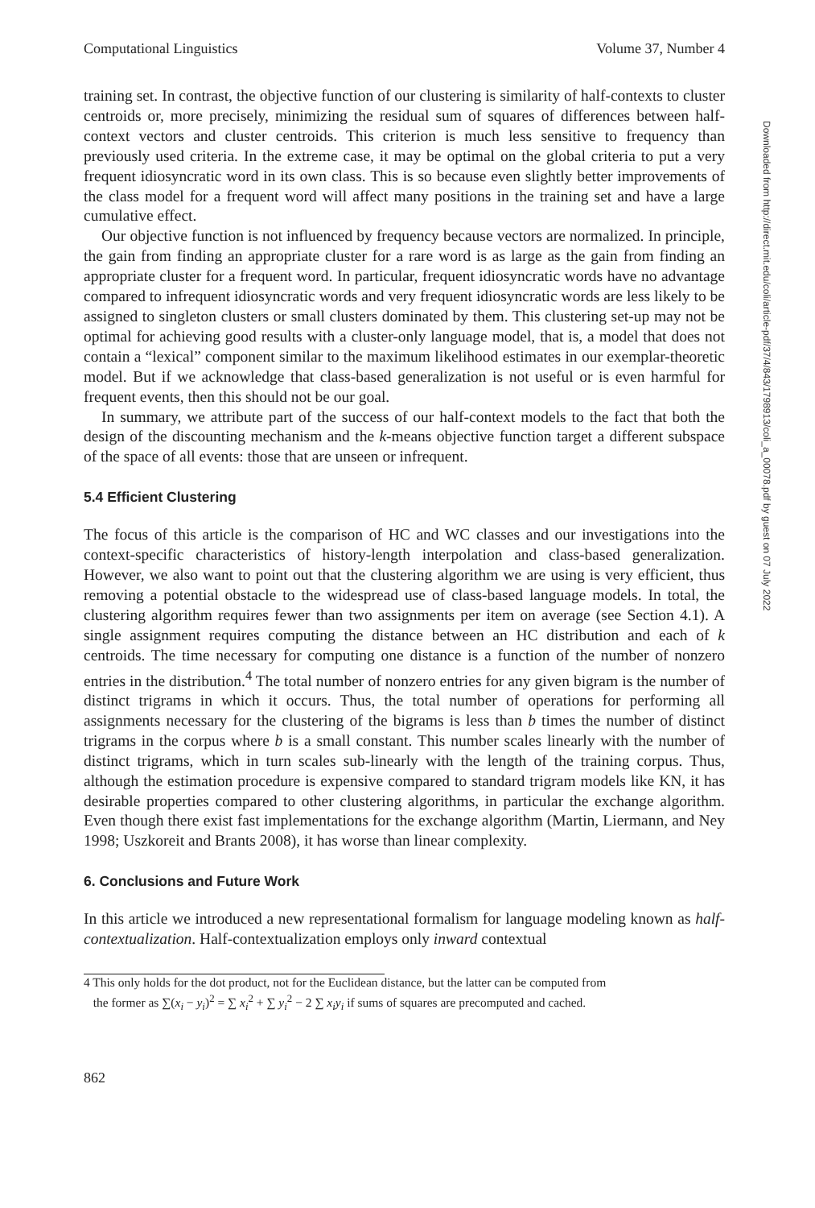Computational Linguistics Volume 37, Number 4
training set. In contrast, the objective function of our clustering is similarity of half-contexts to cluster centroids or, more precisely, minimizing the residual sum of squares of differences between half-context vectors and cluster centroids. This criterion is much less sensitive to frequency than previously used criteria. In the extreme case, it may be optimal on the global criteria to put a very frequent idiosyncratic word in its own class. This is so because even slightly better improvements of the class model for a frequent word will affect many positions in the training set and have a large cumulative effect.
Our objective function is not influenced by frequency because vectors are normalized. In principle, the gain from finding an appropriate cluster for a rare word is as large as the gain from finding an appropriate cluster for a frequent word. In particular, frequent idiosyncratic words have no advantage compared to infrequent idiosyncratic words and very frequent idiosyncratic words are less likely to be assigned to singleton clusters or small clusters dominated by them. This clustering set-up may not be optimal for achieving good results with a cluster-only language model, that is, a model that does not contain a “lexical” component similar to the maximum likelihood estimates in our exemplar-theoretic model. But if we acknowledge that class-based generalization is not useful or is even harmful for frequent events, then this should not be our goal.
In summary, we attribute part of the success of our half-context models to the fact that both the design of the discounting mechanism and the k-means objective function target a different subspace of the space of all events: those that are unseen or infrequent.
5.4 Efficient Clustering
The focus of this article is the comparison of HC and WC classes and our investigations into the context-specific characteristics of history-length interpolation and class-based generalization. However, we also want to point out that the clustering algorithm we are using is very efficient, thus removing a potential obstacle to the widespread use of class-based language models. In total, the clustering algorithm requires fewer than two assignments per item on average (see Section 4.1). A single assignment requires computing the distance between an HC distribution and each of k centroids. The time necessary for computing one distance is a function of the number of nonzero entries in the distribution.<sup>4</sup> The total number of nonzero entries for any given bigram is the number of distinct trigrams in which it occurs. Thus, the total number of operations for performing all assignments necessary for the clustering of the bigrams is less than b times the number of distinct trigrams in the corpus where b is a small constant. This number scales linearly with the number of distinct trigrams, which in turn scales sub-linearly with the length of the training corpus. Thus, although the estimation procedure is expensive compared to standard trigram models like KN, it has desirable properties compared to other clustering algorithms, in particular the exchange algorithm. Even though there exist fast implementations for the exchange algorithm (Martin, Liermann, and Ney 1998; Uszkoreit and Brants 2008), it has worse than linear complexity.
6. Conclusions and Future Work
In this article we introduced a new representational formalism for language modeling known as half-contextualization. Half-contextualization employs only inward contextual
4 This only holds for the dot product, not for the Euclidean distance, but the latter can be computed from
the former as ∑(x<sub>i</sub> − y<sub>i</sub>)<sup>2</sup> = ∑ x<sub>i</sub><sup>2</sup> + ∑ y<sub>i</sub><sup>2</sup> − 2 ∑ x<sub>i</sub>y<sub>i</sub> if sums of squares are precomputed and cached.
862
Downloaded from http://direct.mit.edu/coli/article-pdf/37/4/843/1798913/coli_a_00078.pdf by guest on 07 July 2022